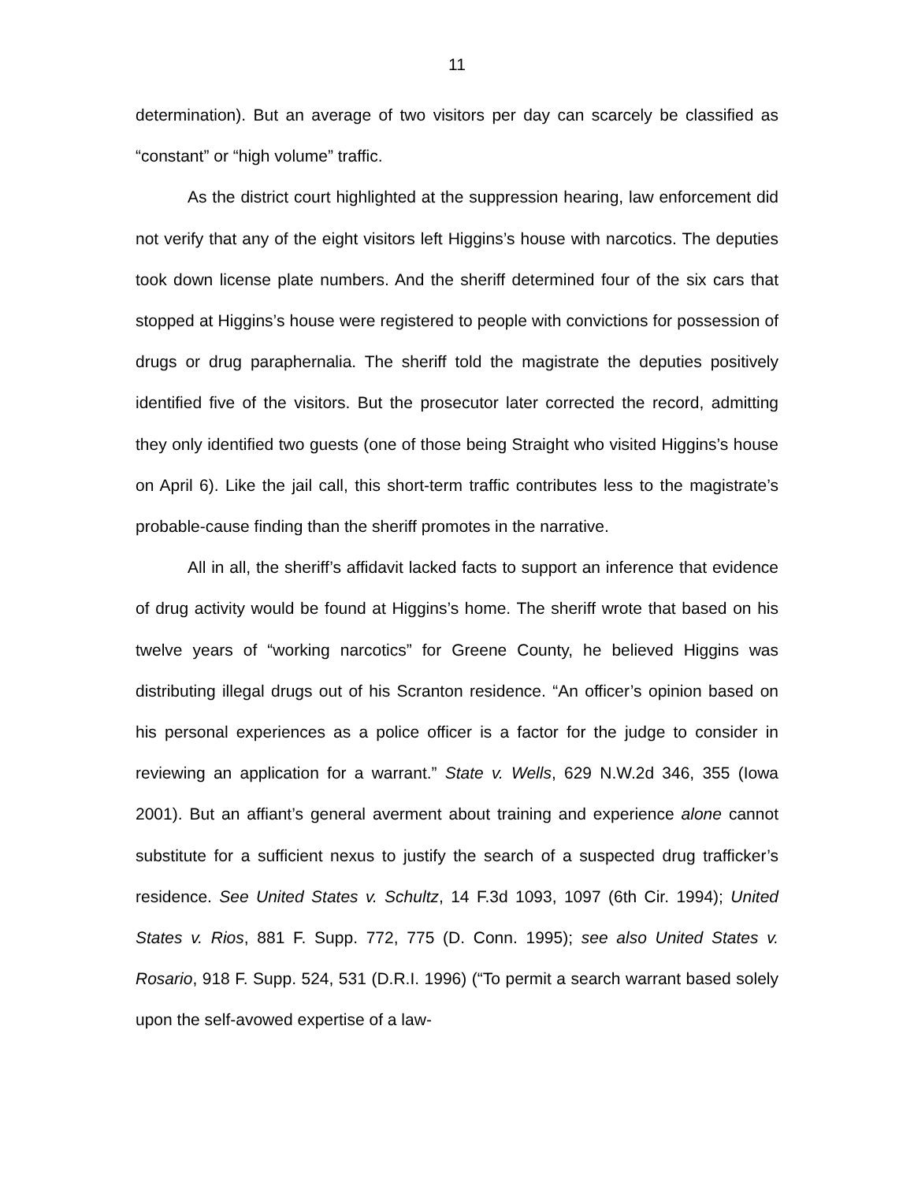11
determination). But an average of two visitors per day can scarcely be classified as “constant” or “high volume” traffic.
As the district court highlighted at the suppression hearing, law enforcement did not verify that any of the eight visitors left Higgins’s house with narcotics. The deputies took down license plate numbers. And the sheriff determined four of the six cars that stopped at Higgins’s house were registered to people with convictions for possession of drugs or drug paraphernalia. The sheriff told the magistrate the deputies positively identified five of the visitors. But the prosecutor later corrected the record, admitting they only identified two guests (one of those being Straight who visited Higgins’s house on April 6). Like the jail call, this short-term traffic contributes less to the magistrate’s probable-cause finding than the sheriff promotes in the narrative.
All in all, the sheriff’s affidavit lacked facts to support an inference that evidence of drug activity would be found at Higgins’s home. The sheriff wrote that based on his twelve years of “working narcotics” for Greene County, he believed Higgins was distributing illegal drugs out of his Scranton residence. “An officer’s opinion based on his personal experiences as a police officer is a factor for the judge to consider in reviewing an application for a warrant.” State v. Wells, 629 N.W.2d 346, 355 (Iowa 2001). But an affiant’s general averment about training and experience alone cannot substitute for a sufficient nexus to justify the search of a suspected drug trafficker’s residence. See United States v. Schultz, 14 F.3d 1093, 1097 (6th Cir. 1994); United States v. Rios, 881 F. Supp. 772, 775 (D. Conn. 1995); see also United States v. Rosario, 918 F. Supp. 524, 531 (D.R.I. 1996) (“To permit a search warrant based solely upon the self-avowed expertise of a law-